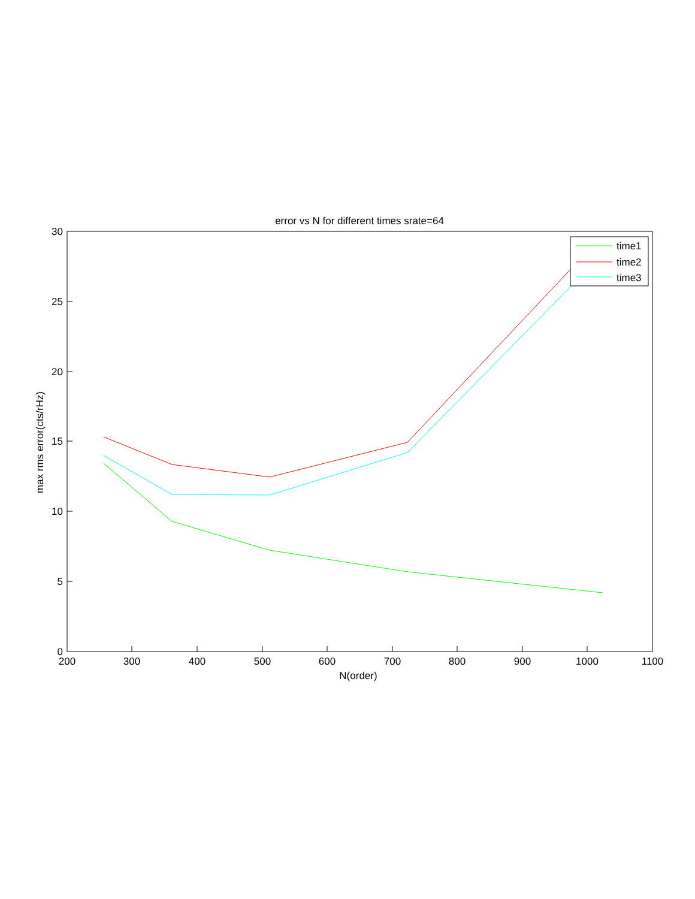error vs N for different times srate=64
200
300
400
500
600
700
800
900
1000
1100
N(order)
0
5
10
15
20
25
30
max rms error(cts/rHz)
time1
time2
time3